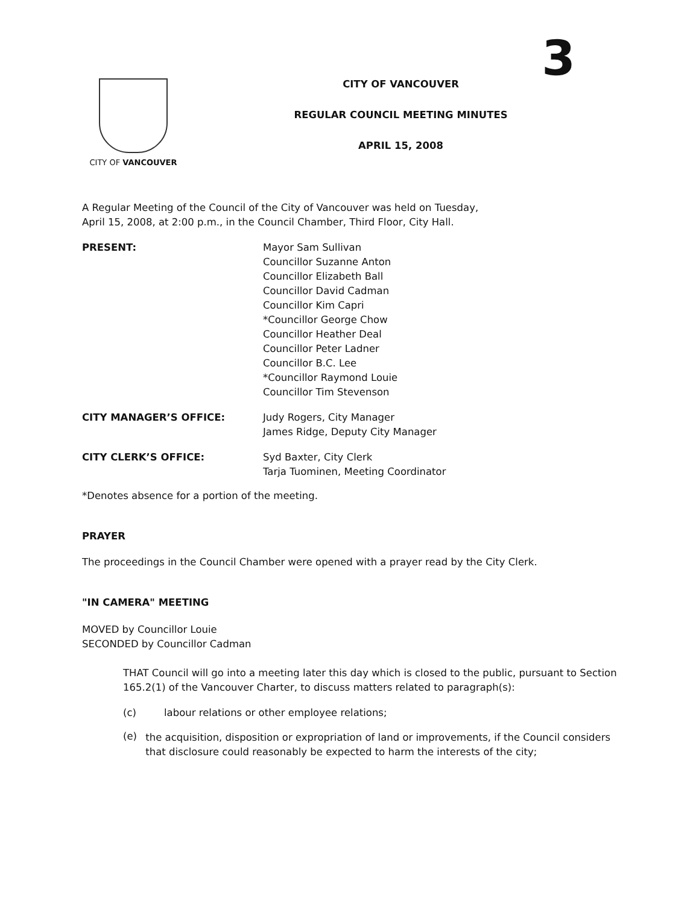3
CITY OF VANCOUVER
CITY OF VANCOUVER
REGULAR COUNCIL MEETING MINUTES
APRIL 15, 2008
A Regular Meeting of the Council of the City of Vancouver was held on Tuesday,
April 15, 2008, at 2:00 p.m., in the Council Chamber, Third Floor, City Hall.
PRESENT: Mayor Sam Sullivan
Councillor Suzanne Anton
Councillor Elizabeth Ball
Councillor David Cadman
Councillor Kim Capri
*Councillor George Chow
Councillor Heather Deal
Councillor Peter Ladner
Councillor B.C. Lee
*Councillor Raymond Louie
Councillor Tim Stevenson
CITY MANAGER’S OFFICE: Judy Rogers, City Manager
James Ridge, Deputy City Manager
CITY CLERK’S OFFICE: Syd Baxter, City Clerk
Tarja Tuominen, Meeting Coordinator
*Denotes absence for a portion of the meeting.
PRAYER
The proceedings in the Council Chamber were opened with a prayer read by the City Clerk.
"IN CAMERA" MEETING
MOVED by Councillor Louie
SECONDED by Councillor Cadman
THAT Council will go into a meeting later this day which is closed to the public, pursuant to Section 165.2(1) of the Vancouver Charter, to discuss matters related to paragraph(s):
(c) labour relations or other employee relations;
(e)
the acquisition, disposition or expropriation of land or improvements, if the Council considers that disclosure could reasonably be expected to harm the interests of the city;